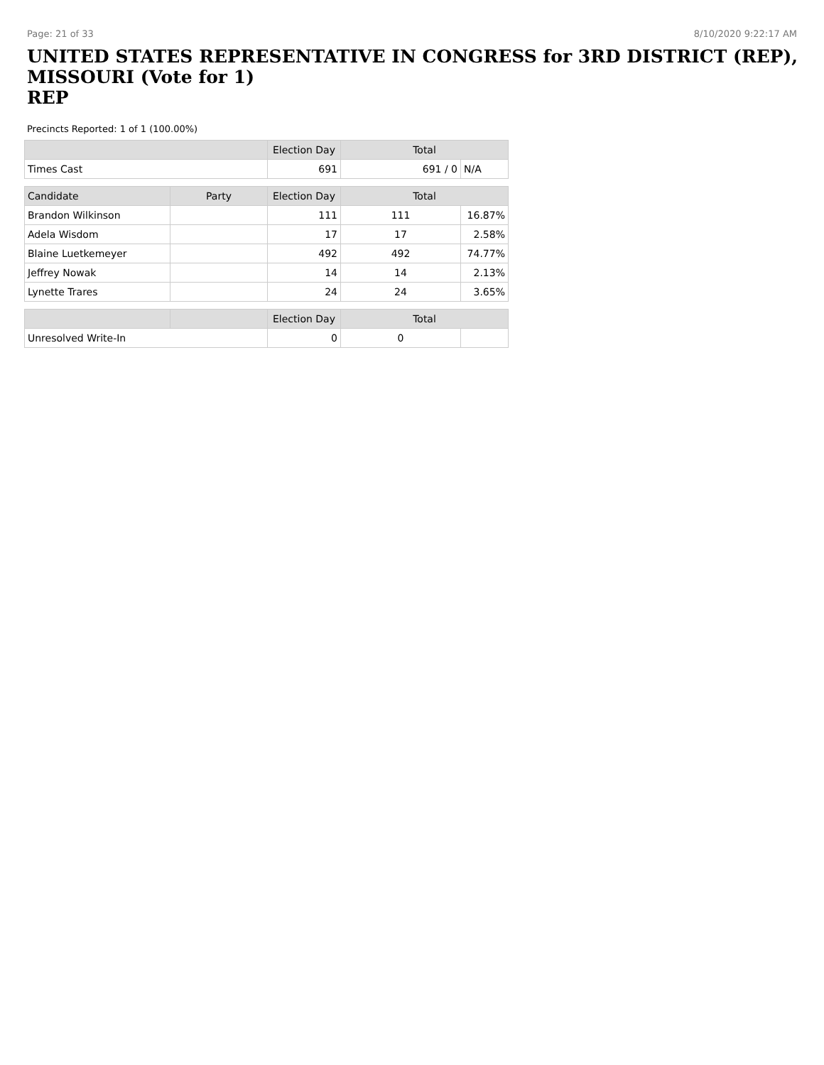Page: 21 of 33 8/10/2020 9:22:17 AM
UNITED STATES REPRESENTATIVE IN CONGRESS for 3RD DISTRICT (REP), MISSOURI (Vote for 1)
REP
Precincts Reported: 1 of 1 (100.00%)
| | | Election Day | Total | |
| --- | --- | --- | --- | --- |
| Times Cast | | 691 | 691 / 0 | N/A |
| Candidate | Party | Election Day | Total | |
| Brandon Wilkinson | | 111 | 111 | 16.87% |
| Adela Wisdom | | 17 | 17 | 2.58% |
| Blaine Luetkemeyer | | 492 | 492 | 74.77% |
| Jeffrey Nowak | | 14 | 14 | 2.13% |
| Lynette Trares | | 24 | 24 | 3.65% |
| | | Election Day | Total | |
| Unresolved Write-In | | 0 | 0 | |